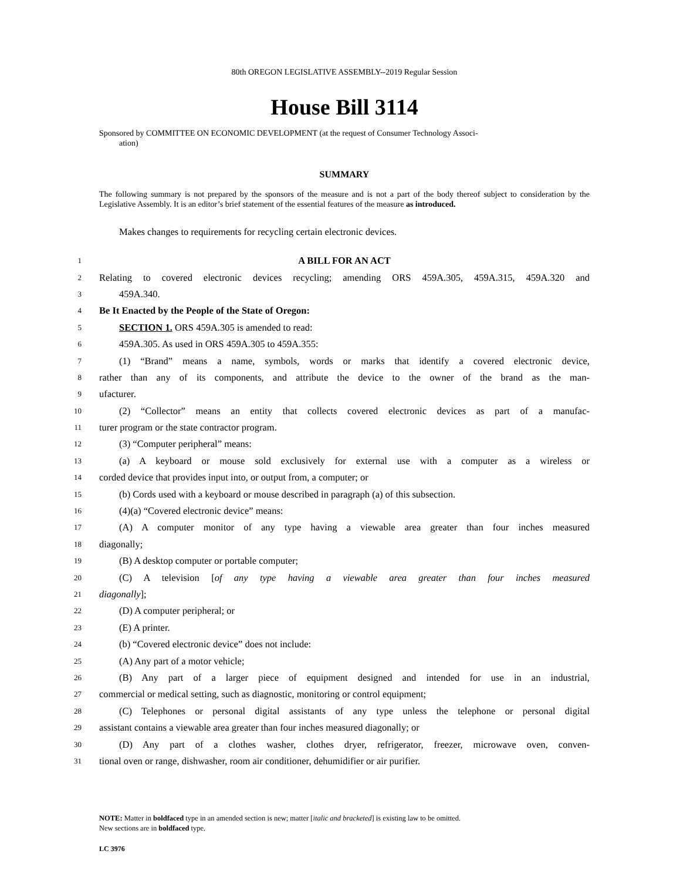80th OREGON LEGISLATIVE ASSEMBLY--2019 Regular Session
House Bill 3114
Sponsored by COMMITTEE ON ECONOMIC DEVELOPMENT (at the request of Consumer Technology Associ-
ation)
SUMMARY
The following summary is not prepared by the sponsors of the measure and is not a part of the body thereof subject to consideration by the Legislative Assembly. It is an editor’s brief statement of the essential features of the measure as introduced.
Makes changes to requirements for recycling certain electronic devices.
1 A BILL FOR AN ACT
2 Relating to covered electronic devices recycling; amending ORS 459A.305, 459A.315, 459A.320 and
3 459A.340.
4 Be It Enacted by the People of the State of Oregon:
5 SECTION 1. ORS 459A.305 is amended to read:
6 459A.305. As used in ORS 459A.305 to 459A.355:
7 (1) “Brand” means a name, symbols, words or marks that identify a covered electronic device,
8 rather than any of its components, and attribute the device to the owner of the brand as the man-
9 ufacturer.
10 (2) “Collector” means an entity that collects covered electronic devices as part of a manufac-
11 turer program or the state contractor program.
12 (3) “Computer peripheral” means:
13 (a) A keyboard or mouse sold exclusively for external use with a computer as a wireless or
14 corded device that provides input into, or output from, a computer; or
15 (b) Cords used with a keyboard or mouse described in paragraph (a) of this subsection.
16 (4)(a) “Covered electronic device” means:
17 (A) A computer monitor of any type having a viewable area greater than four inches measured
18 diagonally;
19 (B) A desktop computer or portable computer;
20 (C) A television [of any type having a viewable area greater than four inches measured
21 diagonally];
22 (D) A computer peripheral; or
23 (E) A printer.
24 (b) “Covered electronic device” does not include:
25 (A) Any part of a motor vehicle;
26 (B) Any part of a larger piece of equipment designed and intended for use in an industrial,
27 commercial or medical setting, such as diagnostic, monitoring or control equipment;
28 (C) Telephones or personal digital assistants of any type unless the telephone or personal digital
29 assistant contains a viewable area greater than four inches measured diagonally; or
30 (D) Any part of a clothes washer, clothes dryer, refrigerator, freezer, microwave oven, conven-
31 tional oven or range, dishwasher, room air conditioner, dehumidifier or air purifier.
NOTE: Matter in boldfaced type in an amended section is new; matter [italic and bracketed] is existing law to be omitted.
New sections are in boldfaced type.
LC 3976